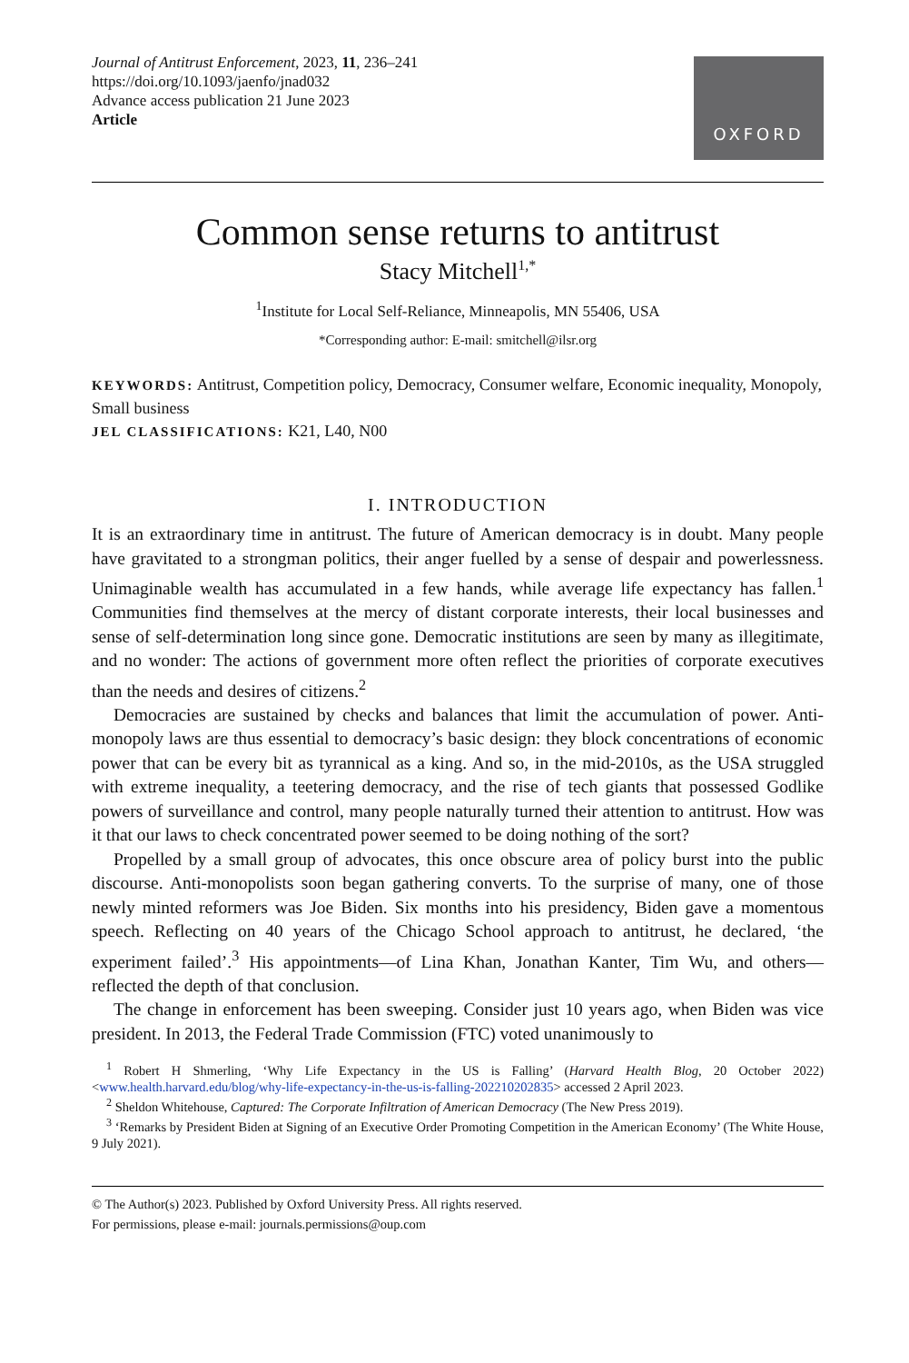Journal of Antitrust Enforcement, 2023, 11, 236–241
https://doi.org/10.1093/jaenfo/jnad032
Advance access publication 21 June 2023
Article
OXFORD
Common sense returns to antitrust
Stacy Mitchell<sup>1,*</sup>
<sup>1</sup> Institute for Local Self-Reliance, Minneapolis, MN 55406, USA
*Corresponding author: E-mail: smitchell@ilsr.org
KEYWORDS: Antitrust, Competition policy, Democracy, Consumer welfare, Economic inequality, Monopoly, Small business
JEL CLASSIFICATIONS: K21, L40, N00
I. INTRODUCTION
It is an extraordinary time in antitrust. The future of American democracy is in doubt. Many people have gravitated to a strongman politics, their anger fuelled by a sense of despair and powerlessness. Unimaginable wealth has accumulated in a few hands, while average life expectancy has fallen.<sup>1</sup> Communities find themselves at the mercy of distant corporate interests, their local businesses and sense of self-determination long since gone. Democratic institutions are seen by many as illegitimate, and no wonder: The actions of government more often reflect the priorities of corporate executives than the needs and desires of citizens.<sup>2</sup>
Democracies are sustained by checks and balances that limit the accumulation of power. Anti-monopoly laws are thus essential to democracy’s basic design: they block concentrations of economic power that can be every bit as tyrannical as a king. And so, in the mid-2010s, as the USA struggled with extreme inequality, a teetering democracy, and the rise of tech giants that possessed Godlike powers of surveillance and control, many people naturally turned their attention to antitrust. How was it that our laws to check concentrated power seemed to be doing nothing of the sort?
Propelled by a small group of advocates, this once obscure area of policy burst into the public discourse. Anti-monopolists soon began gathering converts. To the surprise of many, one of those newly minted reformers was Joe Biden. Six months into his presidency, Biden gave a momentous speech. Reflecting on 40 years of the Chicago School approach to antitrust, he declared, ‘the experiment failed’.<sup>3</sup> His appointments—of Lina Khan, Jonathan Kanter, Tim Wu, and others—reflected the depth of that conclusion.
The change in enforcement has been sweeping. Consider just 10 years ago, when Biden was vice president. In 2013, the Federal Trade Commission (FTC) voted unanimously to
<sup>1</sup> Robert H Shmerling, ‘Why Life Expectancy in the US is Falling’ (Harvard Health Blog, 20 October 2022) <www.health.harvard.edu/blog/why-life-expectancy-in-the-us-is-falling-202210202835> accessed 2 April 2023.
<sup>2</sup> Sheldon Whitehouse, Captured: The Corporate Infiltration of American Democracy (The New Press 2019).
<sup>3</sup> ‘Remarks by President Biden at Signing of an Executive Order Promoting Competition in the American Economy’ (The White House, 9 July 2021).
© The Author(s) 2023. Published by Oxford University Press. All rights reserved.
For permissions, please e-mail: journals.permissions@oup.com